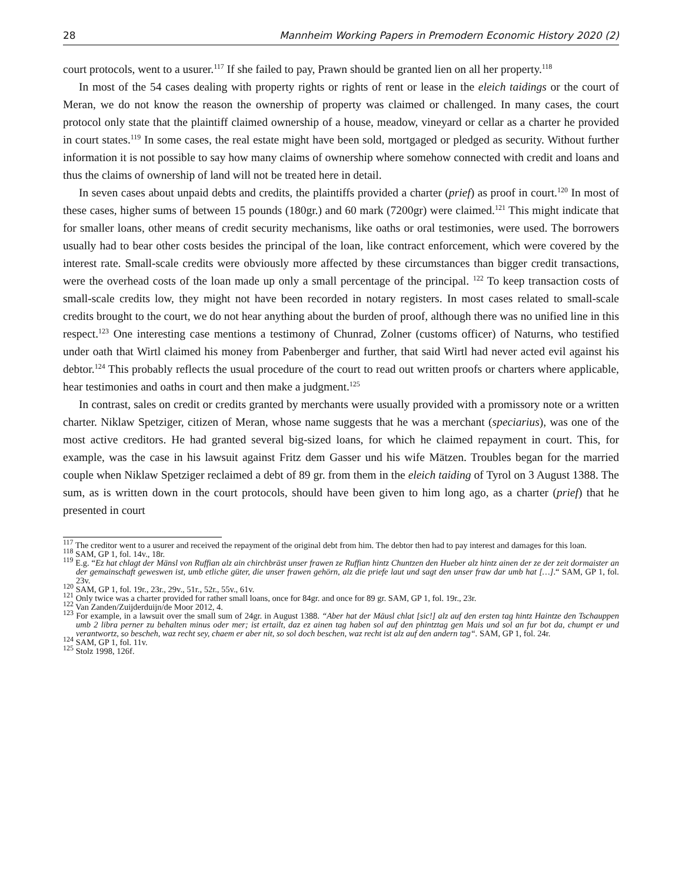28 Mannheim Working Papers in Premodern Economic History 2020 (2)
court protocols, went to a usurer.<sup>117</sup> If she failed to pay, Prawn should be granted lien on all her property.<sup>118</sup>
In most of the 54 cases dealing with property rights or rights of rent or lease in the eleich taidings or the court of Meran, we do not know the reason the ownership of property was claimed or challenged. In many cases, the court protocol only state that the plaintiff claimed ownership of a house, meadow, vineyard or cellar as a charter he provided in court states.<sup>119</sup> In some cases, the real estate might have been sold, mortgaged or pledged as security. Without further information it is not possible to say how many claims of ownership where somehow connected with credit and loans and thus the claims of ownership of land will not be treated here in detail.
In seven cases about unpaid debts and credits, the plaintiffs provided a charter (prief) as proof in court.<sup>120</sup> In most of these cases, higher sums of between 15 pounds (180gr.) and 60 mark (7200gr) were claimed.<sup>121</sup> This might indicate that for smaller loans, other means of credit security mechanisms, like oaths or oral testimonies, were used. The borrowers usually had to bear other costs besides the principal of the loan, like contract enforcement, which were covered by the interest rate. Small-scale credits were obviously more affected by these circumstances than bigger credit transactions, were the overhead costs of the loan made up only a small percentage of the principal. <sup>122</sup> To keep transaction costs of small-scale credits low, they might not have been recorded in notary registers. In most cases related to small-scale credits brought to the court, we do not hear anything about the burden of proof, although there was no unified line in this respect.<sup>123</sup> One interesting case mentions a testimony of Chunrad, Zolner (customs officer) of Naturns, who testified under oath that Wirtl claimed his money from Pabenberger and further, that said Wirtl had never acted evil against his debtor.<sup>124</sup> This probably reflects the usual procedure of the court to read out written proofs or charters where applicable, hear testimonies and oaths in court and then make a judgment.<sup>125</sup>
In contrast, sales on credit or credits granted by merchants were usually provided with a promissory note or a written charter. Niklaw Spetziger, citizen of Meran, whose name suggests that he was a merchant (speciarius), was one of the most active creditors. He had granted several big-sized loans, for which he claimed repayment in court. This, for example, was the case in his lawsuit against Fritz dem Gasser und his wife Mätzen. Troubles began for the married couple when Niklaw Spetziger reclaimed a debt of 89 gr. from them in the eleich taiding of Tyrol on 3 August 1388. The sum, as is written down in the court protocols, should have been given to him long ago, as a charter (prief) that he presented in court
<sup>117</sup> The creditor went to a usurer and received the repayment of the original debt from him. The debtor then had to pay interest and damages for this loan.
<sup>118</sup> SAM, GP 1, fol. 14v., 18r.
<sup>119</sup> E.g. “Ez hat chlagt der Mänsl von Ruffian alz ain chirchbräst unser frawen ze Ruffian hintz Chuntzen den Hueber alz hintz ainen der ze der zeit dormaister an der gemainschaft geweswen ist, umb etliche güter, die unser frawen gehörn, alz die priefe laut und sagt den unser fraw dar umb hat […].“ SAM, GP 1, fol. 23v.
<sup>120</sup> SAM, GP 1, fol. 19r., 23r., 29v., 51r., 52r., 55v., 61v.
<sup>121</sup> Only twice was a charter provided for rather small loans, once for 84gr. and once for 89 gr. SAM, GP 1, fol. 19r., 23r.
<sup>122</sup> Van Zanden/Zuijderduijn/de Moor 2012, 4.
<sup>123</sup> For example, in a lawsuit over the small sum of 24gr. in August 1388. “Aber hat der Mäusl chlat [sic!] alz auf den ersten tag hintz Haintze den Tschauppen umb 2 libra perner zu behalten minus oder mer; ist ertailt, daz ez ainen tag haben sol auf den phintztag gen Mais und sol an fur bot da, chumpt er und verantwortz, so bescheh, waz recht sey, chaem er aber nit, so sol doch beschen, waz recht ist alz auf den andern tag“. SAM, GP 1, fol. 24r.
<sup>124</sup> SAM, GP 1, fol. 11v.
<sup>125</sup> Stolz 1998, 126f.